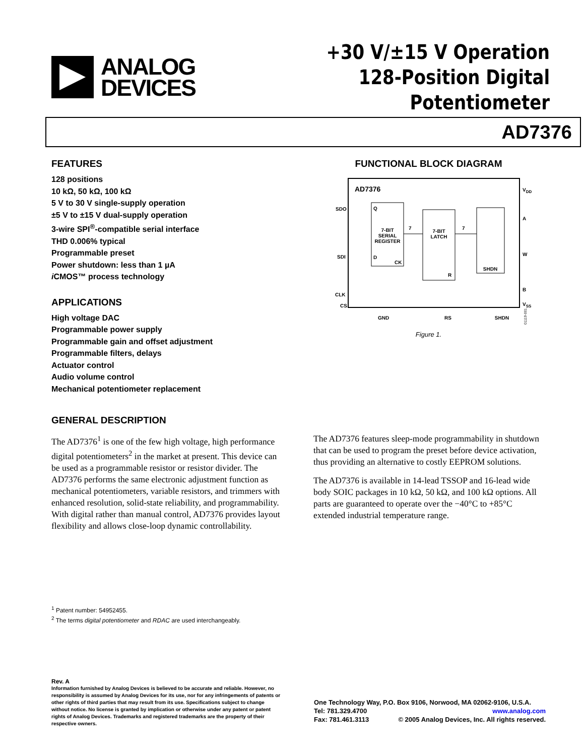ANALOG
DEVICES
+30 V/±15 V Operation
128-Position Digital Potentiometer
AD7376
FEATURES
128 positions
10 kΩ, 50 kΩ, 100 kΩ
5 V to 30 V single-supply operation
±5 V to ±15 V dual-supply operation
3-wire SPI<sup>®</sup>-compatible serial interface
THD 0.006% typical
Programmable preset
Power shutdown: less than 1 µA
i CMOS™ process technology
APPLICATIONS
High voltage DAC
Programmable power supply
Programmable gain and offset adjustment
Programmable filters, delays
Actuator control
Audio volume control
Mechanical potentiometer replacement
FUNCTIONAL BLOCK DIAGRAM
AD7376
7-BIT
SERIAL
REGISTER
Q
D
CK
7-BIT
LATCH
R
SHDN
7
7
SDO
SDI
CLK
CS
VDD
A
W
B
VSS
GND
RS
SHDN
01119-001
Figure 1.
GENERAL DESCRIPTION
The AD7376<sup>1</sup> is one of the few high voltage, high performance digital potentiometers<sup>2</sup> in the market at present. This device can be used as a programmable resistor or resistor divider. The AD7376 performs the same electronic adjustment function as mechanical potentiometers, variable resistors, and trimmers with enhanced resolution, solid-state reliability, and programmability. With digital rather than manual control, AD7376 provides layout flexibility and allows close-loop dynamic controllability.
The AD7376 features sleep-mode programmability in shutdown that can be used to program the preset before device activation, thus providing an alternative to costly EEPROM solutions.
The AD7376 is available in 14-lead TSSOP and 16-lead wide body SOIC packages in 10 kΩ, 50 kΩ, and 100 kΩ options. All parts are guaranteed to operate over the −40°C to +85°C extended industrial temperature range.
<sup>1</sup> Patent number: 54952455.
<sup>2</sup> The terms digital potentiometer and RDAC are used interchangeably.
Rev. A
Information furnished by Analog Devices is believed to be accurate and reliable. However, no responsibility is assumed by Analog Devices for its use, nor for any infringements of patents or other rights of third parties that may result from its use. Specifications subject to change without notice. No license is granted by implication or otherwise under any patent or patent rights of Analog Devices. Trademarks and registered trademarks are the property of their respective owners.
One Technology Way, P.O. Box 9106, Norwood, MA 02062-9106, U.S.A.
Tel: 781.329.4700 www.analog.com
Fax: 781.461.3113 © 2005 Analog Devices, Inc. All rights reserved.